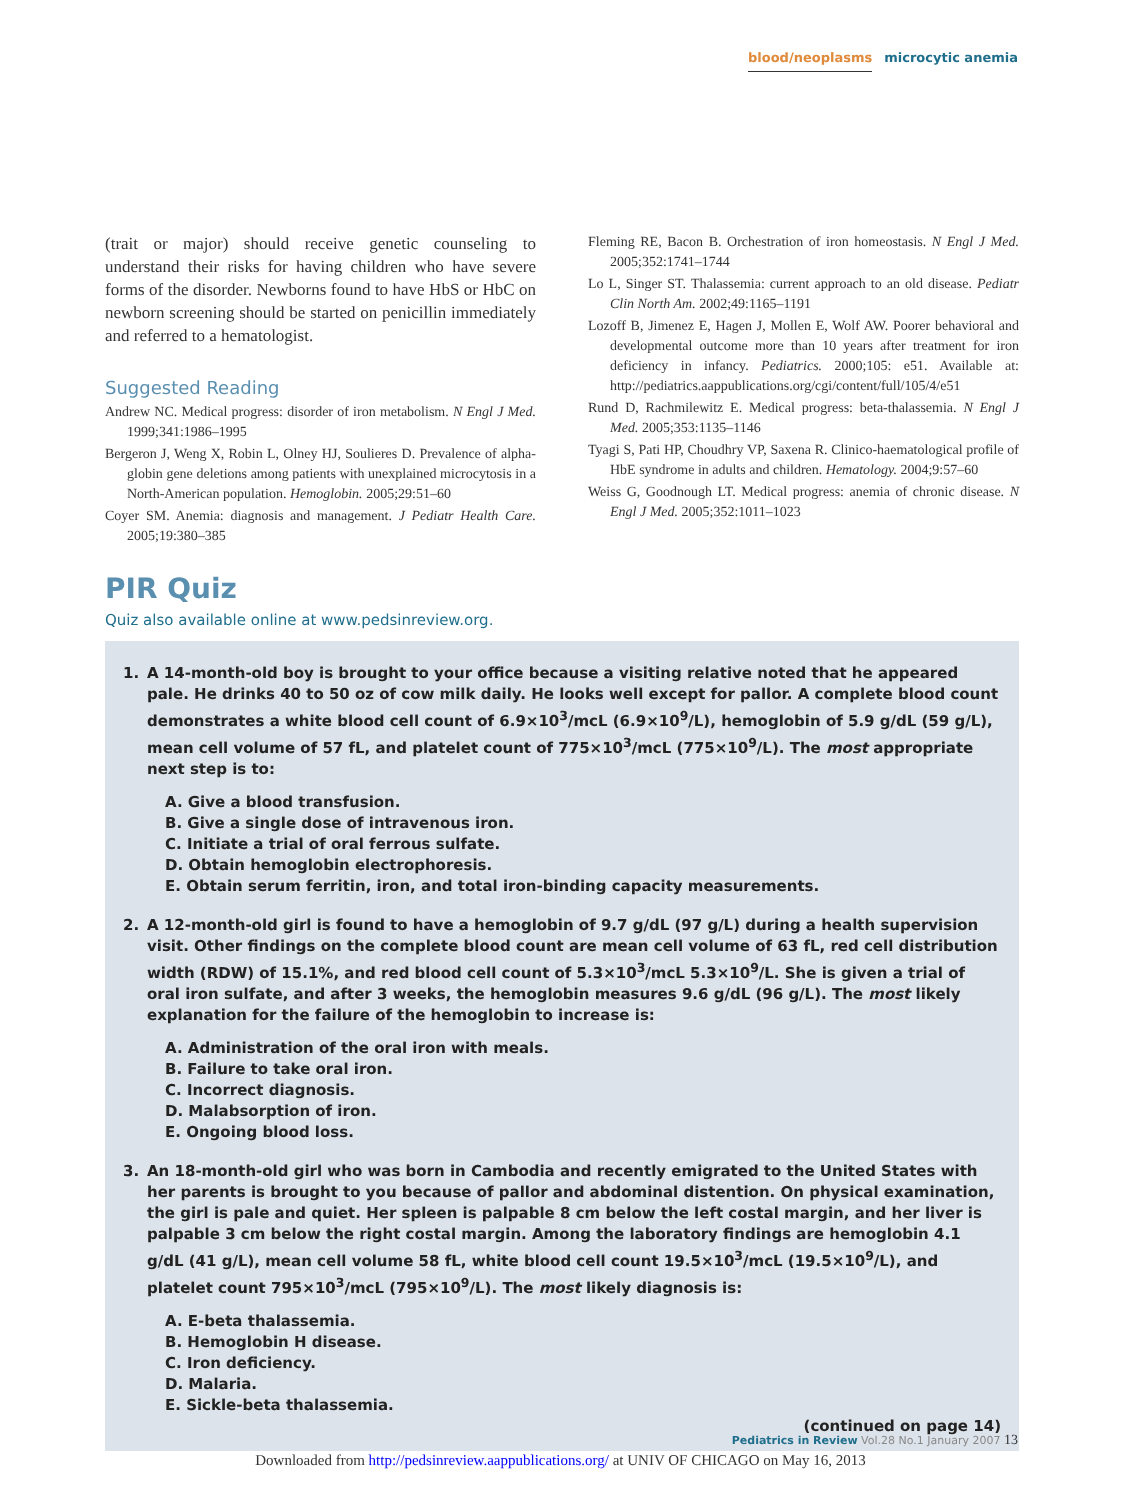blood/neoplasms microcytic anemia
(trait or major) should receive genetic counseling to understand their risks for having children who have severe forms of the disorder. Newborns found to have HbS or HbC on newborn screening should be started on penicillin immediately and referred to a hematologist.
Suggested Reading
Andrew NC. Medical progress: disorder of iron metabolism. N Engl J Med. 1999;341:1986–1995
Bergeron J, Weng X, Robin L, Olney HJ, Soulieres D. Prevalence of alpha-globin gene deletions among patients with unexplained microcytosis in a North-American population. Hemoglobin. 2005;29:51–60
Coyer SM. Anemia: diagnosis and management. J Pediatr Health Care. 2005;19:380–385
Fleming RE, Bacon B. Orchestration of iron homeostasis. N Engl J Med. 2005;352:1741–1744
Lo L, Singer ST. Thalassemia: current approach to an old disease. Pediatr Clin North Am. 2002;49:1165–1191
Lozoff B, Jimenez E, Hagen J, Mollen E, Wolf AW. Poorer behavioral and developmental outcome more than 10 years after treatment for iron deficiency in infancy. Pediatrics. 2000;105: e51. Available at: http://pediatrics.aappublications.org/cgi/content/full/105/4/e51
Rund D, Rachmilewitz E. Medical progress: beta-thalassemia. N Engl J Med. 2005;353:1135–1146
Tyagi S, Pati HP, Choudhry VP, Saxena R. Clinico-haematological profile of HbE syndrome in adults and children. Hematology. 2004;9:57–60
Weiss G, Goodnough LT. Medical progress: anemia of chronic disease. N Engl J Med. 2005;352:1011–1023
PIR Quiz
Quiz also available online at www.pedsinreview.org.
1. A 14-month-old boy is brought to your office because a visiting relative noted that he appeared pale. He drinks 40 to 50 oz of cow milk daily. He looks well except for pallor. A complete blood count demonstrates a white blood cell count of 6.9×10<sup>3</sup>/mcL (6.9×10<sup>9</sup>/L), hemoglobin of 5.9 g/dL (59 g/L), mean cell volume of 57 fL, and platelet count of 775×10<sup>3</sup>/mcL (775×10<sup>9</sup>/L). The most appropriate next step is to:
A. Give a blood transfusion.
B. Give a single dose of intravenous iron.
C. Initiate a trial of oral ferrous sulfate.
D. Obtain hemoglobin electrophoresis.
E. Obtain serum ferritin, iron, and total iron-binding capacity measurements.
2. A 12-month-old girl is found to have a hemoglobin of 9.7 g/dL (97 g/L) during a health supervision visit. Other findings on the complete blood count are mean cell volume of 63 fL, red cell distribution width (RDW) of 15.1%, and red blood cell count of 5.3×10<sup>3</sup>/mcL 5.3×10<sup>9</sup>/L. She is given a trial of oral iron sulfate, and after 3 weeks, the hemoglobin measures 9.6 g/dL (96 g/L). The most likely explanation for the failure of the hemoglobin to increase is:
A. Administration of the oral iron with meals.
B. Failure to take oral iron.
C. Incorrect diagnosis.
D. Malabsorption of iron.
E. Ongoing blood loss.
3. An 18-month-old girl who was born in Cambodia and recently emigrated to the United States with her parents is brought to you because of pallor and abdominal distention. On physical examination, the girl is pale and quiet. Her spleen is palpable 8 cm below the left costal margin, and her liver is palpable 3 cm below the right costal margin. Among the laboratory findings are hemoglobin 4.1 g/dL (41 g/L), mean cell volume 58 fL, white blood cell count 19.5×10<sup>3</sup>/mcL (19.5×10<sup>9</sup>/L), and platelet count 795×10<sup>3</sup>/mcL (795×10<sup>9</sup>/L). The most likely diagnosis is:
A. E-beta thalassemia.
B. Hemoglobin H disease.
C. Iron deficiency.
D. Malaria.
E. Sickle-beta thalassemia.
(continued on page 14)
Pediatrics in Review Vol.28 No.1 January 2007 13
Downloaded from http://pedsinreview.aappublications.org/ at UNIV OF CHICAGO on May 16, 2013